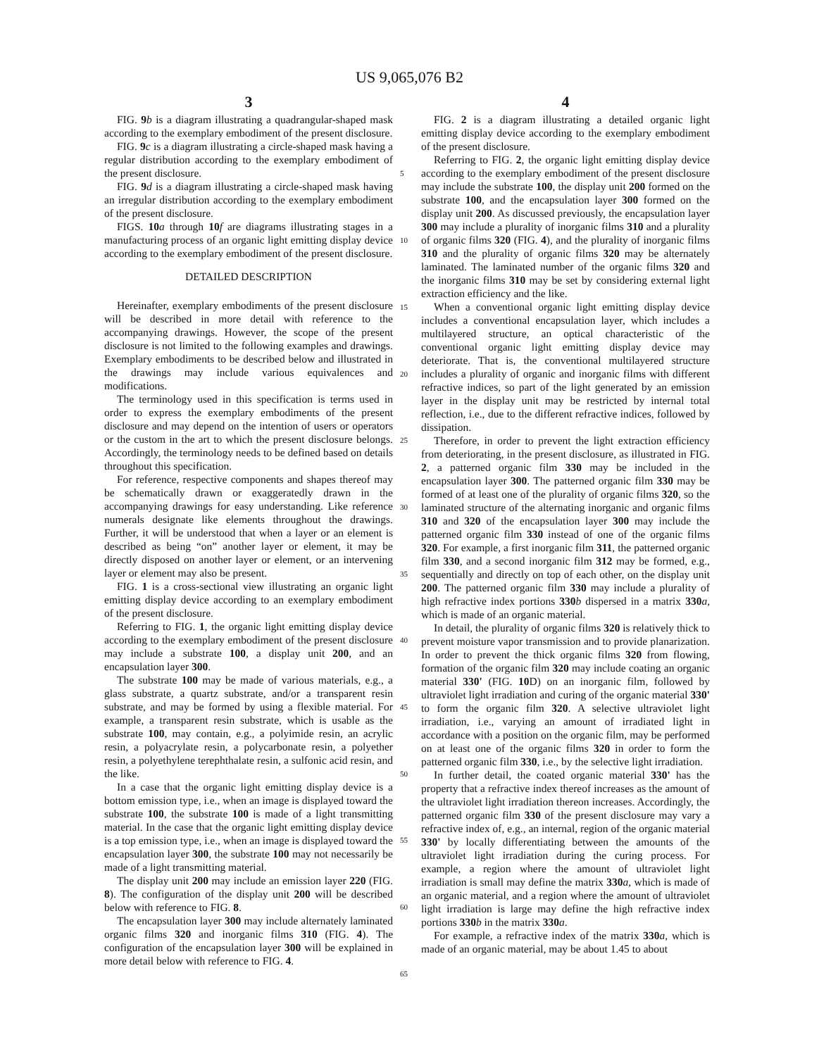US 9,065,076 B2
3
FIG. 9 b is a diagram illustrating a quadrangular-shaped mask according to the exemplary embodiment of the present disclosure.
FIG. 9 c is a diagram illustrating a circle-shaped mask having a regular distribution according to the exemplary embodiment of the present disclosure.
FIG. 9 d is a diagram illustrating a circle-shaped mask having an irregular distribution according to the exemplary embodiment of the present disclosure.
FIGS. 10 a through 10 f are diagrams illustrating stages in a manufacturing process of an organic light emitting display device according to the exemplary embodiment of the present disclosure.
DETAILED DESCRIPTION
Hereinafter, exemplary embodiments of the present disclosure will be described in more detail with reference to the accompanying drawings. However, the scope of the present disclosure is not limited to the following examples and drawings. Exemplary embodiments to be described below and illustrated in the drawings may include various equivalences and modifications.
The terminology used in this specification is terms used in order to express the exemplary embodiments of the present disclosure and may depend on the intention of users or operators or the custom in the art to which the present disclosure belongs. Accordingly, the terminology needs to be defined based on details throughout this specification.
For reference, respective components and shapes thereof may be schematically drawn or exaggeratedly drawn in the accompanying drawings for easy understanding. Like reference numerals designate like elements throughout the drawings. Further, it will be understood that when a layer or an element is described as being “on” another layer or element, it may be directly disposed on another layer or element, or an intervening layer or element may also be present.
FIG. 1 is a cross-sectional view illustrating an organic light emitting display device according to an exemplary embodiment of the present disclosure.
Referring to FIG. 1, the organic light emitting display device according to the exemplary embodiment of the present disclosure may include a substrate 100, a display unit 200, and an encapsulation layer 300.
The substrate 100 may be made of various materials, e.g., a glass substrate, a quartz substrate, and/or a transparent resin substrate, and may be formed by using a flexible material. For example, a transparent resin substrate, which is usable as the substrate 100, may contain, e.g., a polyimide resin, an acrylic resin, a polyacrylate resin, a polycarbonate resin, a polyether resin, a polyethylene terephthalate resin, a sulfonic acid resin, and the like.
In a case that the organic light emitting display device is a bottom emission type, i.e., when an image is displayed toward the substrate 100, the substrate 100 is made of a light transmitting material. In the case that the organic light emitting display device is a top emission type, i.e., when an image is displayed toward the encapsulation layer 300, the substrate 100 may not necessarily be made of a light transmitting material.
The display unit 200 may include an emission layer 220 (FIG. 8). The configuration of the display unit 200 will be described below with reference to FIG. 8.
The encapsulation layer 300 may include alternately laminated organic films 320 and inorganic films 310 (FIG. 4). The configuration of the encapsulation layer 300 will be explained in more detail below with reference to FIG. 4.
4
FIG. 2 is a diagram illustrating a detailed organic light emitting display device according to the exemplary embodiment of the present disclosure.
Referring to FIG. 2, the organic light emitting display device according to the exemplary embodiment of the present disclosure may include the substrate 100, the display unit 200 formed on the substrate 100, and the encapsulation layer 300 formed on the display unit 200. As discussed previously, the encapsulation layer 300 may include a plurality of inorganic films 310 and a plurality of organic films 320 (FIG. 4), and the plurality of inorganic films 310 and the plurality of organic films 320 may be alternately laminated. The laminated number of the organic films 320 and the inorganic films 310 may be set by considering external light extraction efficiency and the like.
When a conventional organic light emitting display device includes a conventional encapsulation layer, which includes a multilayered structure, an optical characteristic of the conventional organic light emitting display device may deteriorate. That is, the conventional multilayered structure includes a plurality of organic and inorganic films with different refractive indices, so part of the light generated by an emission layer in the display unit may be restricted by internal total reflection, i.e., due to the different refractive indices, followed by dissipation.
Therefore, in order to prevent the light extraction efficiency from deteriorating, in the present disclosure, as illustrated in FIG. 2, a patterned organic film 330 may be included in the encapsulation layer 300. The patterned organic film 330 may be formed of at least one of the plurality of organic films 320, so the laminated structure of the alternating inorganic and organic films 310 and 320 of the encapsulation layer 300 may include the patterned organic film 330 instead of one of the organic films 320. For example, a first inorganic film 311, the patterned organic film 330, and a second inorganic film 312 may be formed, e.g., sequentially and directly on top of each other, on the display unit 200. The patterned organic film 330 may include a plurality of high refractive index portions 330 b dispersed in a matrix 330 a, which is made of an organic material.
In detail, the plurality of organic films 320 is relatively thick to prevent moisture vapor transmission and to provide planarization. In order to prevent the thick organic films 320 from flowing, formation of the organic film 320 may include coating an organic material 330' (FIG. 10 D) on an inorganic film, followed by ultraviolet light irradiation and curing of the organic material 330' to form the organic film 320. A selective ultraviolet light irradiation, i.e., varying an amount of irradiated light in accordance with a position on the organic film, may be performed on at least one of the organic films 320 in order to form the patterned organic film 330, i.e., by the selective light irradiation.
In further detail, the coated organic material 330' has the property that a refractive index thereof increases as the amount of the ultraviolet light irradiation thereon increases. Accordingly, the patterned organic film 330 of the present disclosure may vary a refractive index of, e.g., an internal, region of the organic material 330' by locally differentiating between the amounts of the ultraviolet light irradiation during the curing process. For example, a region where the amount of ultraviolet light irradiation is small may define the matrix 330 a, which is made of an organic material, and a region where the amount of ultraviolet light irradiation is large may define the high refractive index portions 330 b in the matrix 330 a.
For example, a refractive index of the matrix 330 a, which is made of an organic material, may be about 1.45 to about
5
10
15
20
25
30
35
40
45
50
55
60
65